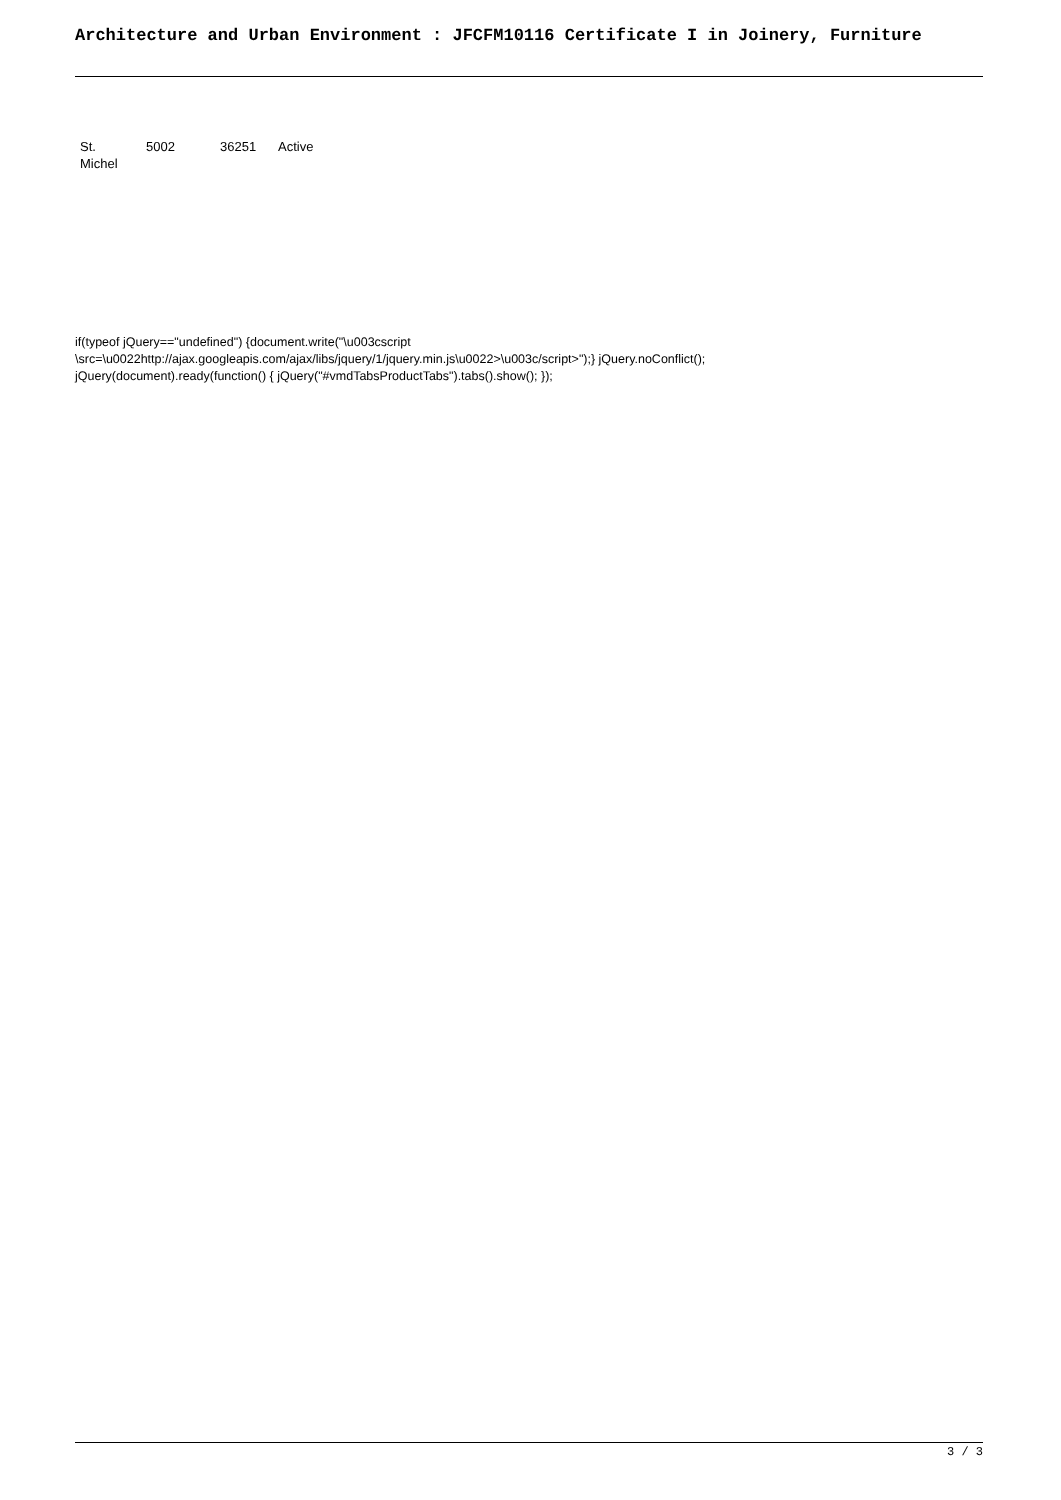Architecture and Urban Environment : JFCFM10116 Certificate I in Joinery, Furniture
| St. Michel | 5002 | 36251 | Active |
if(typeof jQuery=="undefined") {document.write("\u003cscript
\src=\u0022http://ajax.googleapis.com/ajax/libs/jquery/1/jquery.min.js\u0022>\u003c/script>");} jQuery.noConflict();
jQuery(document).ready(function() { jQuery("#vmdTabsProductTabs").tabs().show(); });
3 / 3